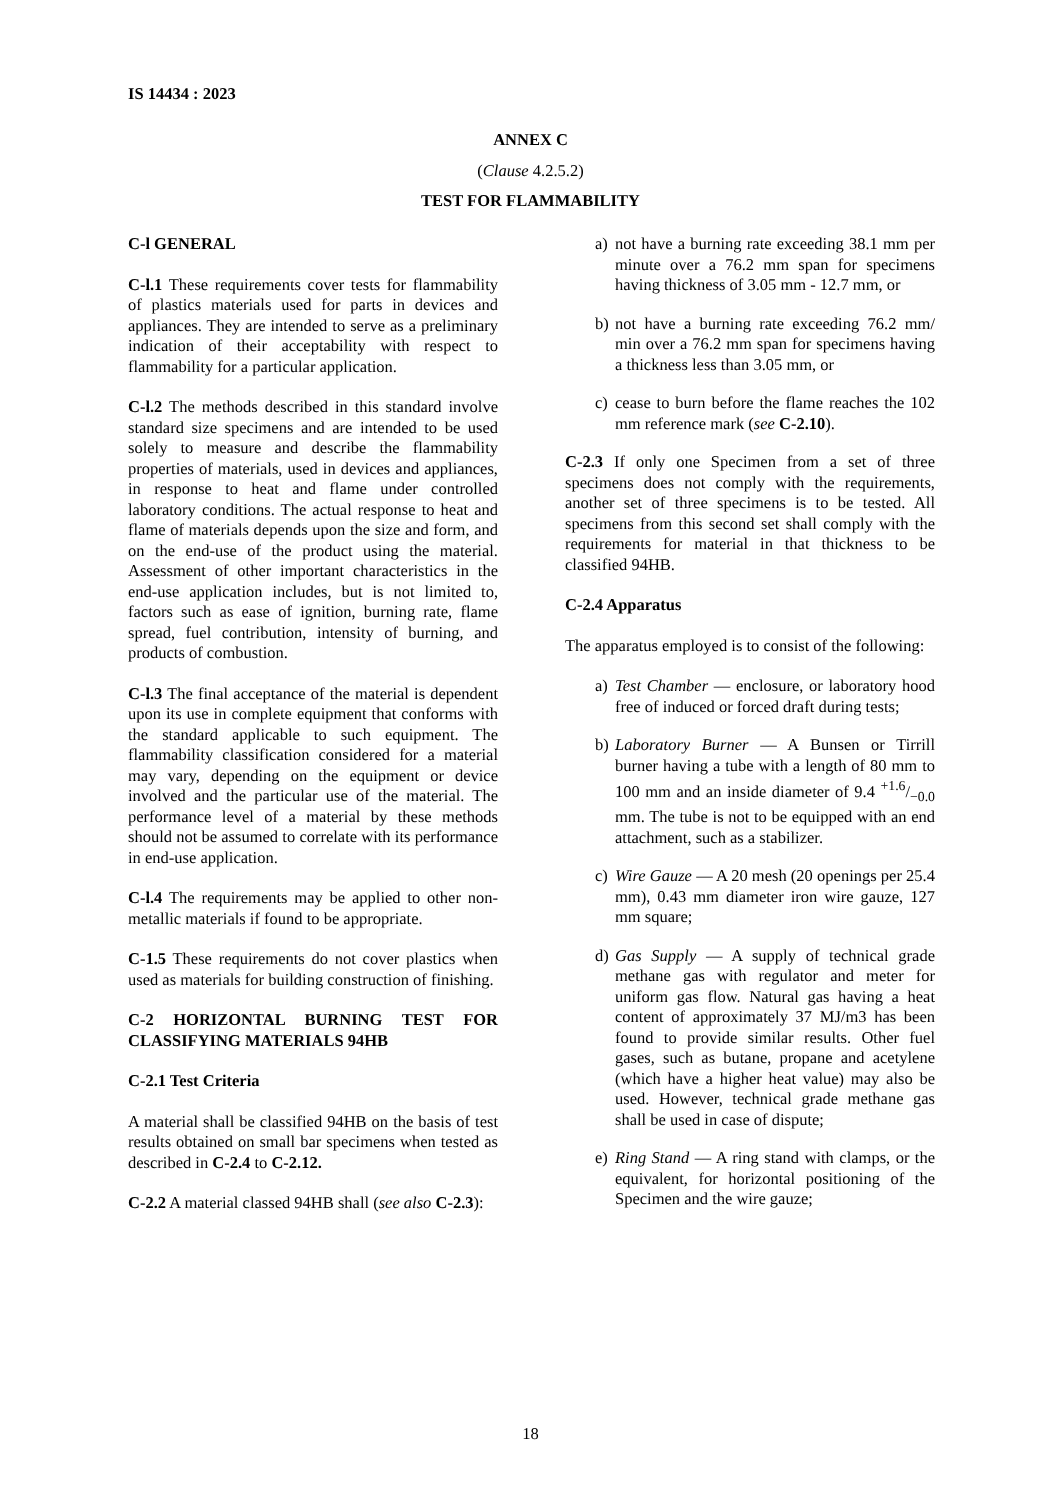IS 14434 : 2023
ANNEX C
(Clause 4.2.5.2)
TEST FOR FLAMMABILITY
C-l GENERAL
C-l.1 These requirements cover tests for flammability of plastics materials used for parts in devices and appliances. They are intended to serve as a preliminary indication of their acceptability with respect to flammability for a particular application.
C-l.2 The methods described in this standard involve standard size specimens and are intended to be used solely to measure and describe the flammability properties of materials, used in devices and appliances, in response to heat and flame under controlled laboratory conditions. The actual response to heat and flame of materials depends upon the size and form, and on the end-use of the product using the material. Assessment of other important characteristics in the end-use application includes, but is not limited to, factors such as ease of ignition, burning rate, flame spread, fuel contribution, intensity of burning, and products of combustion.
C-l.3 The final acceptance of the material is dependent upon its use in complete equipment that conforms with the standard applicable to such equipment. The flammability classification considered for a material may vary, depending on the equipment or device involved and the particular use of the material. The performance level of a material by these methods should not be assumed to correlate with its performance in end-use application.
C-l.4 The requirements may be applied to other non-metallic materials if found to be appropriate.
C-1.5 These requirements do not cover plastics when used as materials for building construction of finishing.
C-2 HORIZONTAL BURNING TEST FOR CLASSIFYING MATERIALS 94HB
C-2.1 Test Criteria
A material shall be classified 94HB on the basis of test results obtained on small bar specimens when tested as described in C-2.4 to C-2.12.
C-2.2 A material classed 94HB shall (see also C-2.3):
a) not have a burning rate exceeding 38.1 mm per minute over a 76.2 mm span for specimens having thickness of 3.05 mm - 12.7 mm, or
b) not have a burning rate exceeding 76.2 mm/ min over a 76.2 mm span for specimens having a thickness less than 3.05 mm, or
c) cease to burn before the flame reaches the 102 mm reference mark (see C-2.10).
C-2.3 If only one Specimen from a set of three specimens does not comply with the requirements, another set of three specimens is to be tested. All specimens from this second set shall comply with the requirements for material in that thickness to be classified 94HB.
C-2.4 Apparatus
The apparatus employed is to consist of the following:
a) Test Chamber — enclosure, or laboratory hood free of induced or forced draft during tests;
b) Laboratory Burner — A Bunsen or Tirrill burner having a tube with a length of 80 mm to 100 mm and an inside diameter of 9.4 +1.6/−0.0 mm. The tube is not to be equipped with an end attachment, such as a stabilizer.
c) Wire Gauze — A 20 mesh (20 openings per 25.4 mm), 0.43 mm diameter iron wire gauze, 127 mm square;
d) Gas Supply — A supply of technical grade methane gas with regulator and meter for uniform gas flow. Natural gas having a heat content of approximately 37 MJ/m3 has been found to provide similar results. Other fuel gases, such as butane, propane and acetylene (which have a higher heat value) may also be used. However, technical grade methane gas shall be used in case of dispute;
e) Ring Stand — A ring stand with clamps, or the equivalent, for horizontal positioning of the Specimen and the wire gauze;
18